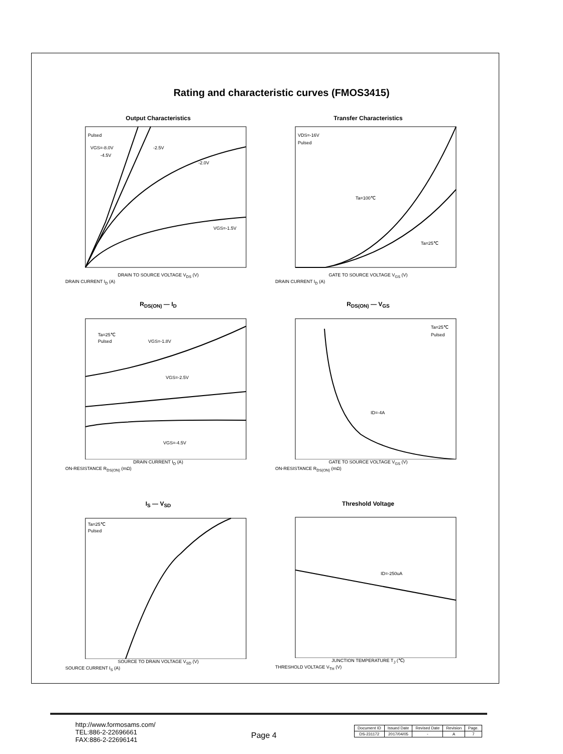Rating and characteristic curves (FMOS3415)
Output Characteristics
Pulsed
VGS=-8.0V
-4.5V
-2.5V
-2.0V
VGS=-1.5V
DRAIN TO SOURCE VOLTAGE V<sub>DS</sub> (V)
DRAIN CURRENT I<sub>D</sub> (A)
Transfer Characteristics
VDS=-16V
Pulsed
Ta=100℃
Ta=25℃
GATE TO SOURCE VOLTAGE V<sub>GS</sub> (V)
DRAIN CURRENT I<sub>D</sub> (A)
R<sub>DS(ON)</sub> — I<sub>D</sub>
Ta=25℃
Pulsed
VGS=-1.8V
VGS=-2.5V
VGS=-4.5V
DRAIN CURRENT I<sub>D</sub> (A)
ON-RESISTANCE R<sub>DS(ON)</sub> (mΩ)
R<sub>DS(ON)</sub> — V<sub>GS</sub>
Ta=25℃
Pulsed
ID=-4A
GATE TO SOURCE VOLTAGE V<sub>GS</sub> (V)
ON-RESISTANCE R<sub>DS(ON)</sub> (mΩ)
I<sub>S</sub> — V<sub>SD</sub>
Ta=25℃
Pulsed
SOURCE TO DRAIN VOLTAGE V<sub>SD</sub> (V)
SOURCE CURRENT I<sub>S</sub> (A)
Threshold Voltage
ID=-250uA
JUNCTION TEMPERATURE T<sub>J</sub> (℃)
THRESHOLD VOLTAGE V<sub>TH</sub> (V)
http://www.formosams.com/
TEL:886-2-22696661
FAX:886-2-22696141
Page 4
| Document ID | Issued Date | Revised Date | Revision | Page. |
| --- | --- | --- | --- | --- |
| DS-231172 | 2017/04/05 | - | A | 7 |